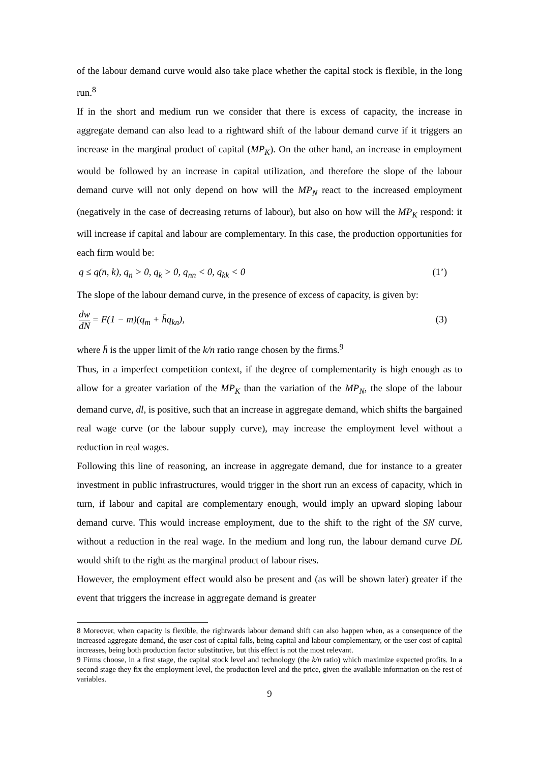of the labour demand curve would also take place whether the capital stock is flexible, in the long run.<sup>8</sup>
If in the short and medium run we consider that there is excess of capacity, the increase in aggregate demand can also lead to a rightward shift of the labour demand curve if it triggers an increase in the marginal product of capital (MP<sub>K</sub>). On the other hand, an increase in employment would be followed by an increase in capital utilization, and therefore the slope of the labour demand curve will not only depend on how will the MP<sub>N</sub> react to the increased employment (negatively in the case of decreasing returns of labour), but also on how will the MP<sub>K</sub> respond: it will increase if capital and labour are complementary. In this case, the production opportunities for each firm would be:
q ≤ q(n, k), q<sub>n</sub> > 0, q<sub>k</sub> > 0, q<sub>nn</sub> < 0, q<sub>kk</sub> < 0 (1’)
The slope of the labour demand curve, in the presence of excess of capacity, is given by:
dw dN = F(1 − m)(q<sub>m</sub> + h̄q<sub>kn</sub>), (3)
where h̄ is the upper limit of the k/n ratio range chosen by the firms.<sup>9</sup>
Thus, in a imperfect competition context, if the degree of complementarity is high enough as to allow for a greater variation of the MP<sub>K</sub> than the variation of the MP<sub>N</sub>, the slope of the labour demand curve, dl, is positive, such that an increase in aggregate demand, which shifts the bargained real wage curve (or the labour supply curve), may increase the employment level without a reduction in real wages.
Following this line of reasoning, an increase in aggregate demand, due for instance to a greater investment in public infrastructures, would trigger in the short run an excess of capacity, which in turn, if labour and capital are complementary enough, would imply an upward sloping labour demand curve. This would increase employment, due to the shift to the right of the SN curve, without a reduction in the real wage. In the medium and long run, the labour demand curve DL would shift to the right as the marginal product of labour rises.
However, the employment effect would also be present and (as will be shown later) greater if the event that triggers the increase in aggregate demand is greater
8 Moreover, when capacity is flexible, the rightwards labour demand shift can also happen when, as a consequence of the increased aggregate demand, the user cost of capital falls, being capital and labour complementary, or the user cost of capital increases, being both production factor substitutive, but this effect is not the most relevant.
9 Firms choose, in a first stage, the capital stock level and technology (the k/n ratio) which maximize expected profits. In a second stage they fix the employment level, the production level and the price, given the available information on the rest of variables.
9